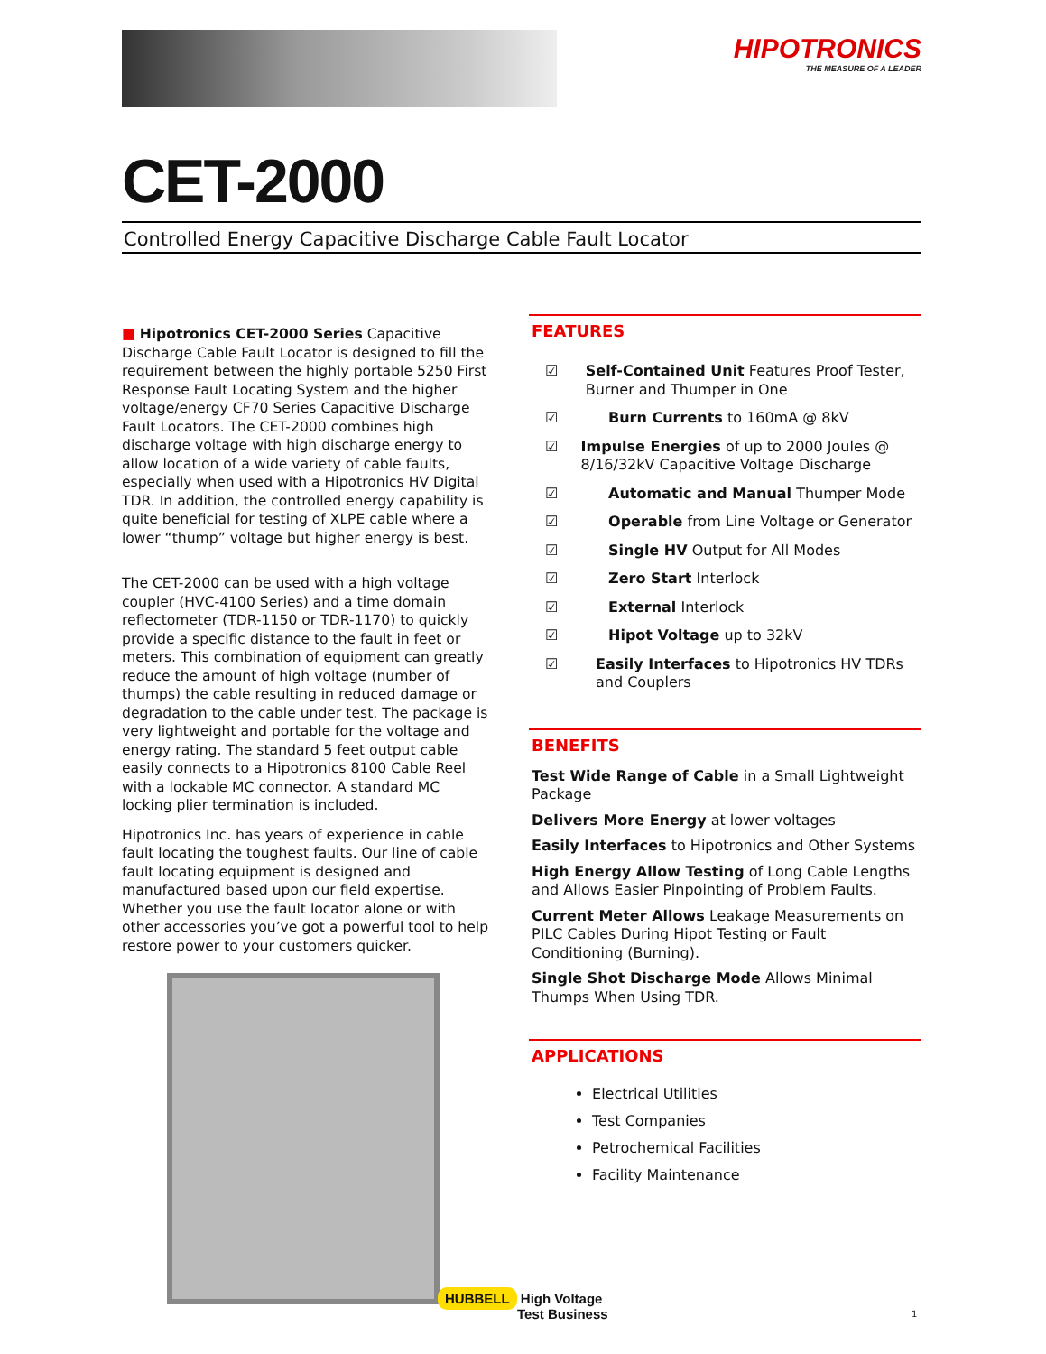HIPOTRONICS
THE MEASURE OF A LEADER
CET-2000
Controlled Energy Capacitive Discharge Cable Fault Locator
■ Hipotronics CET-2000 Series Capacitive Discharge Cable Fault Locator is designed to fill the requirement between the highly portable 5250 First Response Fault Locating System and the higher voltage/energy CF70 Series Capacitive Discharge Fault Locators. The CET-2000 combines high discharge voltage with high discharge energy to allow location of a wide variety of cable faults, especially when used with a Hipotronics HV Digital TDR. In addition, the controlled energy capability is quite beneficial for testing of XLPE cable where a lower “thump” voltage but higher energy is best.
The CET-2000 can be used with a high voltage coupler (HVC-4100 Series) and a time domain reflectometer (TDR-1150 or TDR-1170) to quickly provide a specific distance to the fault in feet or meters. This combination of equipment can greatly reduce the amount of high voltage (number of thumps) the cable resulting in reduced damage or degradation to the cable under test. The package is very lightweight and portable for the voltage and energy rating. The standard 5 feet output cable easily connects to a Hipotronics 8100 Cable Reel with a lockable MC connector. A standard MC locking plier termination is included.
Hipotronics Inc. has years of experience in cable fault locating the toughest faults. Our line of cable fault locating equipment is designed and manufactured based upon our field expertise. Whether you use the fault locator alone or with other accessories you’ve got a powerful tool to help restore power to your customers quicker.
FEATURES
☑ Self-Contained Unit Features Proof Tester, Burner and Thumper in One
☑ Burn Currents to 160mA @ 8kV
☑ Impulse Energies of up to 2000 Joules @ 8/16/32kV Capacitive Voltage Discharge
☑ Automatic and Manual Thumper Mode
☑ Operable from Line Voltage or Generator
☑ Single HV Output for All Modes
☑ Zero Start Interlock
☑ External Interlock
☑ Hipot Voltage up to 32kV
☑ Easily Interfaces to Hipotronics HV TDRs and Couplers
BENEFITS
Test Wide Range of Cable in a Small Lightweight Package
Delivers More Energy at lower voltages
Easily Interfaces to Hipotronics and Other Systems
High Energy Allow Testing of Long Cable Lengths and Allows Easier Pinpointing of Problem Faults.
Current Meter Allows Leakage Measurements on PILC Cables During Hipot Testing or Fault Conditioning (Burning).
Single Shot Discharge Mode Allows Minimal Thumps When Using TDR.
APPLICATIONS
Electrical Utilities
Test Companies
Petrochemical Facilities
Facility Maintenance
HUBBELL High Voltage
Test Business
1